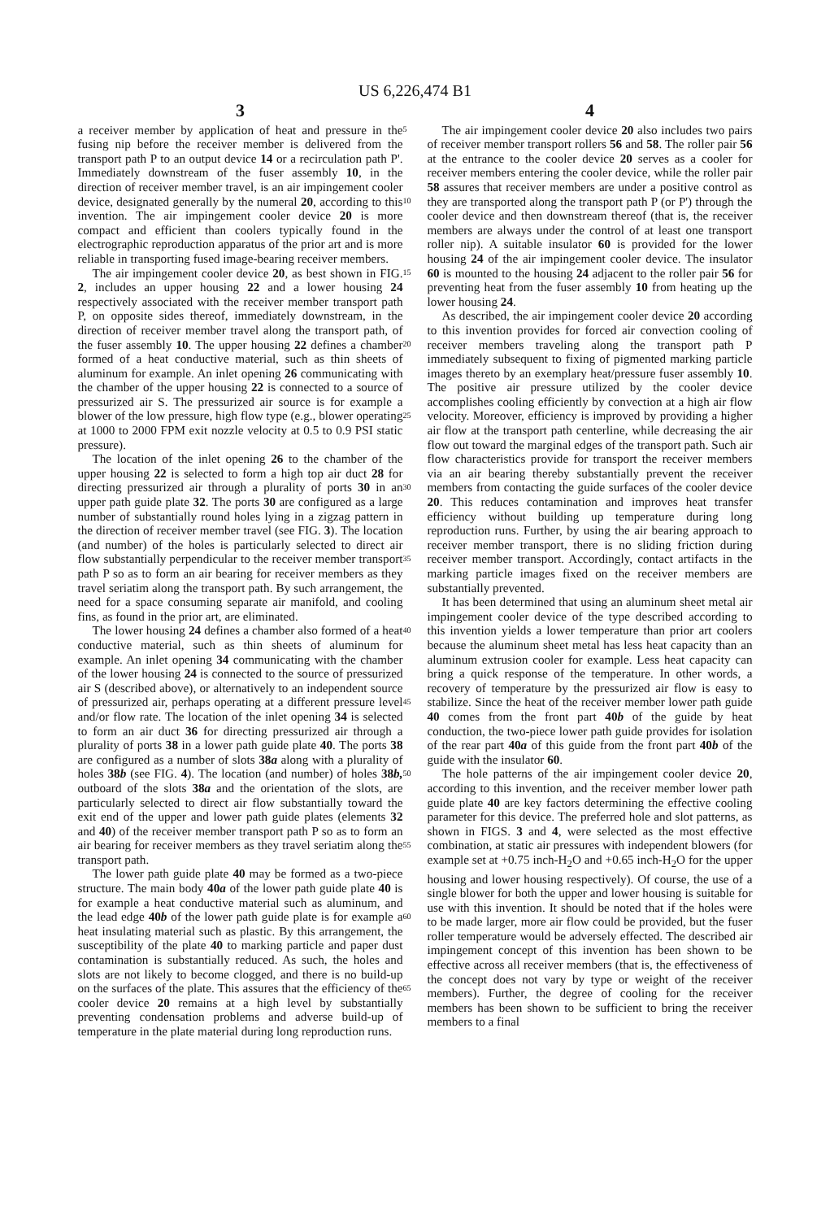US 6,226,474 B1
3
a receiver member by application of heat and pressure in the fusing nip before the receiver member is delivered from the transport path P to an output device 14 or a recirculation path P'. Immediately downstream of the fuser assembly 10, in the direction of receiver member travel, is an air impingement cooler device, designated generally by the numeral 20, according to this invention. The air impingement cooler device 20 is more compact and efficient than coolers typically found in the electrographic reproduction apparatus of the prior art and is more reliable in transporting fused image-bearing receiver members.
The air impingement cooler device 20, as best shown in FIG. 2, includes an upper housing 22 and a lower housing 24 respectively associated with the receiver member transport path P, on opposite sides thereof, immediately downstream, in the direction of receiver member travel along the transport path, of the fuser assembly 10. The upper housing 22 defines a chamber formed of a heat conductive material, such as thin sheets of aluminum for example. An inlet opening 26 communicating with the chamber of the upper housing 22 is connected to a source of pressurized air S. The pressurized air source is for example a blower of the low pressure, high flow type (e.g., blower operating at 1000 to 2000 FPM exit nozzle velocity at 0.5 to 0.9 PSI static pressure).
The location of the inlet opening 26 to the chamber of the upper housing 22 is selected to form a high top air duct 28 for directing pressurized air through a plurality of ports 30 in an upper path guide plate 32. The ports 30 are configured as a large number of substantially round holes lying in a zigzag pattern in the direction of receiver member travel (see FIG. 3). The location (and number) of the holes is particularly selected to direct air flow substantially perpendicular to the receiver member transport path P so as to form an air bearing for receiver members as they travel seriatim along the transport path. By such arrangement, the need for a space consuming separate air manifold, and cooling fins, as found in the prior art, are eliminated.
The lower housing 24 defines a chamber also formed of a heat conductive material, such as thin sheets of aluminum for example. An inlet opening 34 communicating with the chamber of the lower housing 24 is connected to the source of pressurized air S (described above), or alternatively to an independent source of pressurized air, perhaps operating at a different pressure level and/or flow rate. The location of the inlet opening 34 is selected to form an air duct 36 for directing pressurized air through a plurality of ports 38 in a lower path guide plate 40. The ports 38 are configured as a number of slots 38a along with a plurality of holes 38b (see FIG. 4). The location (and number) of holes 38b, outboard of the slots 38a and the orientation of the slots, are particularly selected to direct air flow substantially toward the exit end of the upper and lower path guide plates (elements 32 and 40) of the receiver member transport path P so as to form an air bearing for receiver members as they travel seriatim along the transport path.
The lower path guide plate 40 may be formed as a two-piece structure. The main body 40a of the lower path guide plate 40 is for example a heat conductive material such as aluminum, and the lead edge 40b of the lower path guide plate is for example a heat insulating material such as plastic. By this arrangement, the susceptibility of the plate 40 to marking particle and paper dust contamination is substantially reduced. As such, the holes and slots are not likely to become clogged, and there is no build-up on the surfaces of the plate. This assures that the efficiency of the cooler device 20 remains at a high level by substantially preventing condensation problems and adverse build-up of temperature in the plate material during long reproduction runs.
5
10
15
20
25
30
35
40
45
50
55
60
65
4
The air impingement cooler device 20 also includes two pairs of receiver member transport rollers 56 and 58. The roller pair 56 at the entrance to the cooler device 20 serves as a cooler for receiver members entering the cooler device, while the roller pair 58 assures that receiver members are under a positive control as they are transported along the transport path P (or P') through the cooler device and then downstream thereof (that is, the receiver members are always under the control of at least one transport roller nip). A suitable insulator 60 is provided for the lower housing 24 of the air impingement cooler device. The insulator 60 is mounted to the housing 24 adjacent to the roller pair 56 for preventing heat from the fuser assembly 10 from heating up the lower housing 24.
As described, the air impingement cooler device 20 according to this invention provides for forced air convection cooling of receiver members traveling along the transport path P immediately subsequent to fixing of pigmented marking particle images thereto by an exemplary heat/pressure fuser assembly 10. The positive air pressure utilized by the cooler device accomplishes cooling efficiently by convection at a high air flow velocity. Moreover, efficiency is improved by providing a higher air flow at the transport path centerline, while decreasing the air flow out toward the marginal edges of the transport path. Such air flow characteristics provide for transport the receiver members via an air bearing thereby substantially prevent the receiver members from contacting the guide surfaces of the cooler device 20. This reduces contamination and improves heat transfer efficiency without building up temperature during long reproduction runs. Further, by using the air bearing approach to receiver member transport, there is no sliding friction during receiver member transport. Accordingly, contact artifacts in the marking particle images fixed on the receiver members are substantially prevented.
It has been determined that using an aluminum sheet metal air impingement cooler device of the type described according to this invention yields a lower temperature than prior art coolers because the aluminum sheet metal has less heat capacity than an aluminum extrusion cooler for example. Less heat capacity can bring a quick response of the temperature. In other words, a recovery of temperature by the pressurized air flow is easy to stabilize. Since the heat of the receiver member lower path guide 40 comes from the front part 40b of the guide by heat conduction, the two-piece lower path guide provides for isolation of the rear part 40a of this guide from the front part 40b of the guide with the insulator 60.
The hole patterns of the air impingement cooler device 20, according to this invention, and the receiver member lower path guide plate 40 are key factors determining the effective cooling parameter for this device. The preferred hole and slot patterns, as shown in FIGS. 3 and 4, were selected as the most effective combination, at static air pressures with independent blowers (for example set at +0.75 inch-H<sub>2</sub>O and +0.65 inch-H<sub>2</sub>O for the upper housing and lower housing respectively). Of course, the use of a single blower for both the upper and lower housing is suitable for use with this invention. It should be noted that if the holes were to be made larger, more air flow could be provided, but the fuser roller temperature would be adversely effected. The described air impingement concept of this invention has been shown to be effective across all receiver members (that is, the effectiveness of the concept does not vary by type or weight of the receiver members). Further, the degree of cooling for the receiver members has been shown to be sufficient to bring the receiver members to a final